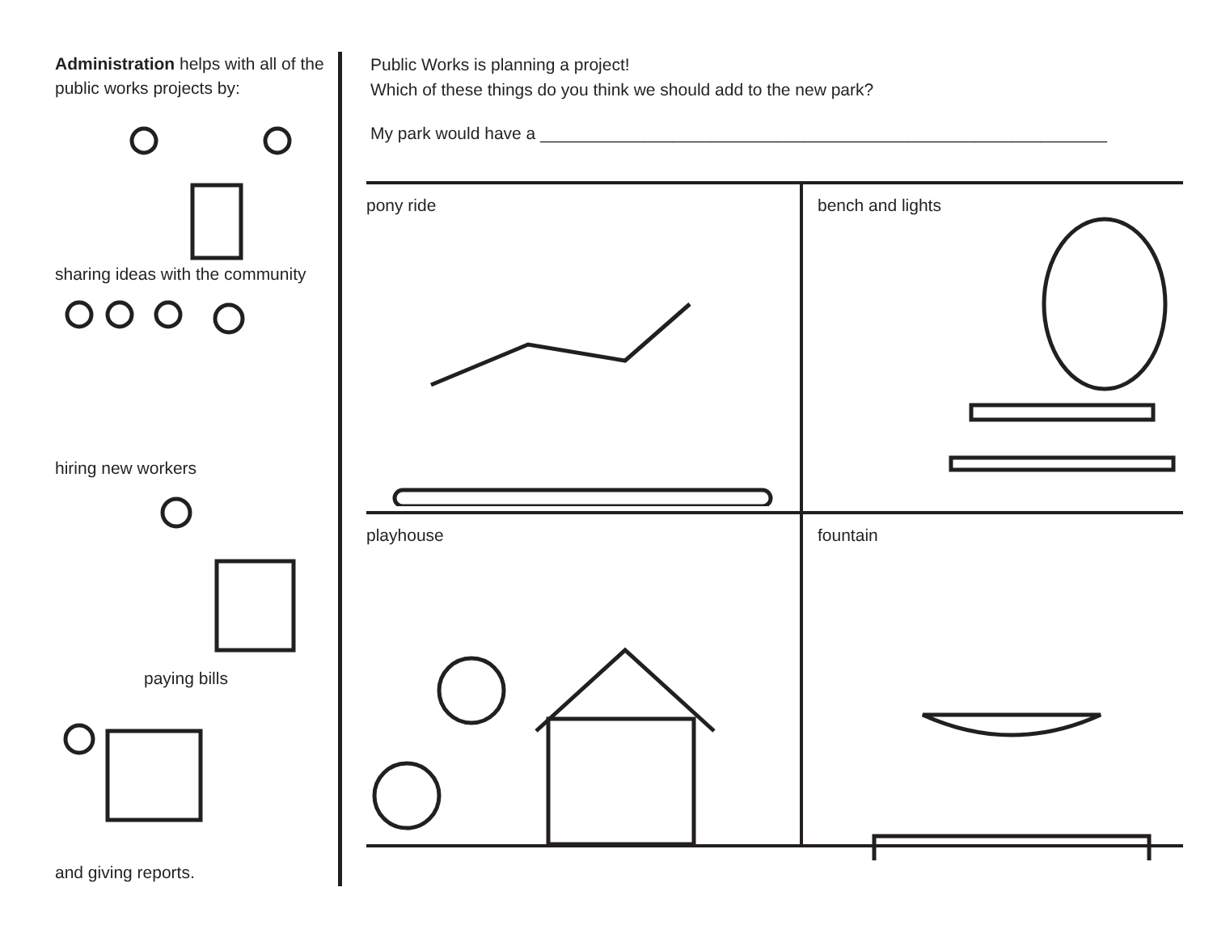Administration helps with all of the public works projects by:
sharing ideas with the community
hiring new workers
paying bills
and giving reports.
Public Works is planning a project!
Which of these things do you think we should add to the new park?
My park would have a ____________________________________________________________
pony ride
bench and lights
playhouse
fountain